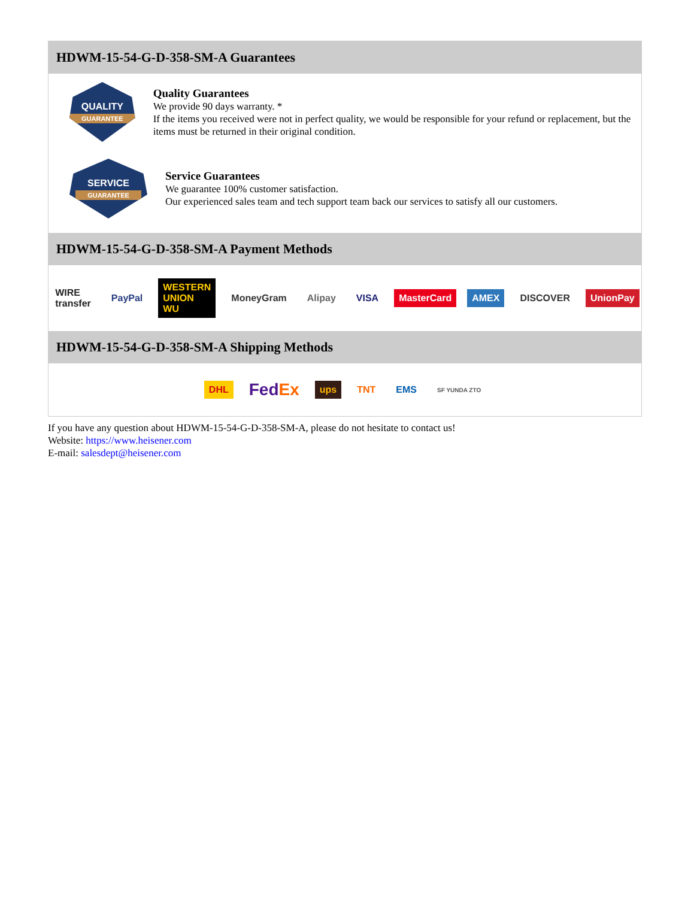HDWM-15-54-G-D-358-SM-A Guarantees
QUALITY
GUARANTEE
Quality Guarantees
We provide 90 days warranty. *
If the items you received were not in perfect quality, we would be responsible for your refund or replacement, but the items must be returned in their original condition.
SERVICE
GUARANTEE
Service Guarantees
We guarantee 100% customer satisfaction.
Our experienced sales team and tech support team back our services to satisfy all our customers.
HDWM-15-54-G-D-358-SM-A Payment Methods
WIRE transfer PayPal WESTERN UNION WU MoneyGram Alipay VISA MasterCard AMEX DISCOVER UnionPay
HDWM-15-54-G-D-358-SM-A Shipping Methods
DHL FedEx ups TNT EMS SF YUNDA ZTO
If you have any question about HDWM-15-54-G-D-358-SM-A, please do not hesitate to contact us!
Website: https://www.heisener.com
E-mail: salesdept@heisener.com